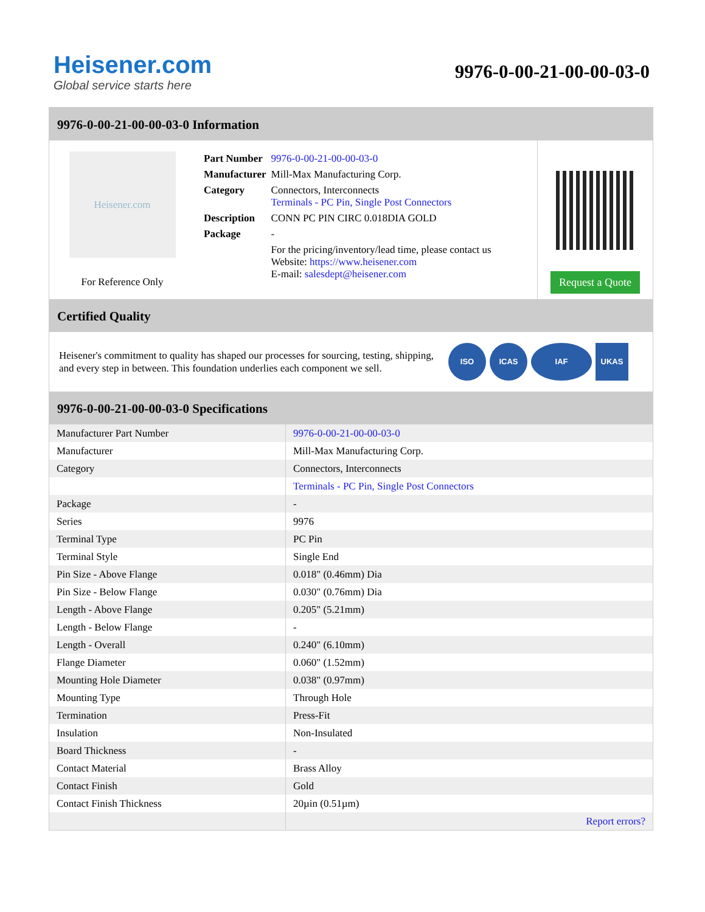Heisener.com
Global service starts here
9976-0-00-21-00-00-03-0
9976-0-00-21-00-00-03-0 Information
Heisener.com
For Reference Only
| Part Number | 9976-0-00-21-00-00-03-0 |
| Manufacturer | Mill-Max Manufacturing Corp. |
| Category | Connectors, Interconnects Terminals - PC Pin, Single Post Connectors |
| Description | CONN PC PIN CIRC 0.018DIA GOLD |
| Package | - |
| | For the pricing/inventory/lead time, please contact us Website: https://www.heisener.com E-mail: salesdept@heisener.com |
Request a Quote
Certified Quality
Heisener's commitment to quality has shaped our processes for sourcing, testing, shipping, and every step in between. This foundation underlies each component we sell.
ISO ICAS IAF UKAS
9976-0-00-21-00-00-03-0 Specifications
| Manufacturer Part Number | 9976-0-00-21-00-00-03-0 |
| Manufacturer | Mill-Max Manufacturing Corp. |
| Category | Connectors, Interconnects |
| | Terminals - PC Pin, Single Post Connectors |
| Package | - |
| Series | 9976 |
| Terminal Type | PC Pin |
| Terminal Style | Single End |
| Pin Size - Above Flange | 0.018" (0.46mm) Dia |
| Pin Size - Below Flange | 0.030" (0.76mm) Dia |
| Length - Above Flange | 0.205" (5.21mm) |
| Length - Below Flange | - |
| Length - Overall | 0.240" (6.10mm) |
| Flange Diameter | 0.060" (1.52mm) |
| Mounting Hole Diameter | 0.038" (0.97mm) |
| Mounting Type | Through Hole |
| Termination | Press-Fit |
| Insulation | Non-Insulated |
| Board Thickness | - |
| Contact Material | Brass Alloy |
| Contact Finish | Gold |
| Contact Finish Thickness | 20µin (0.51µm) |
| | Report errors? |